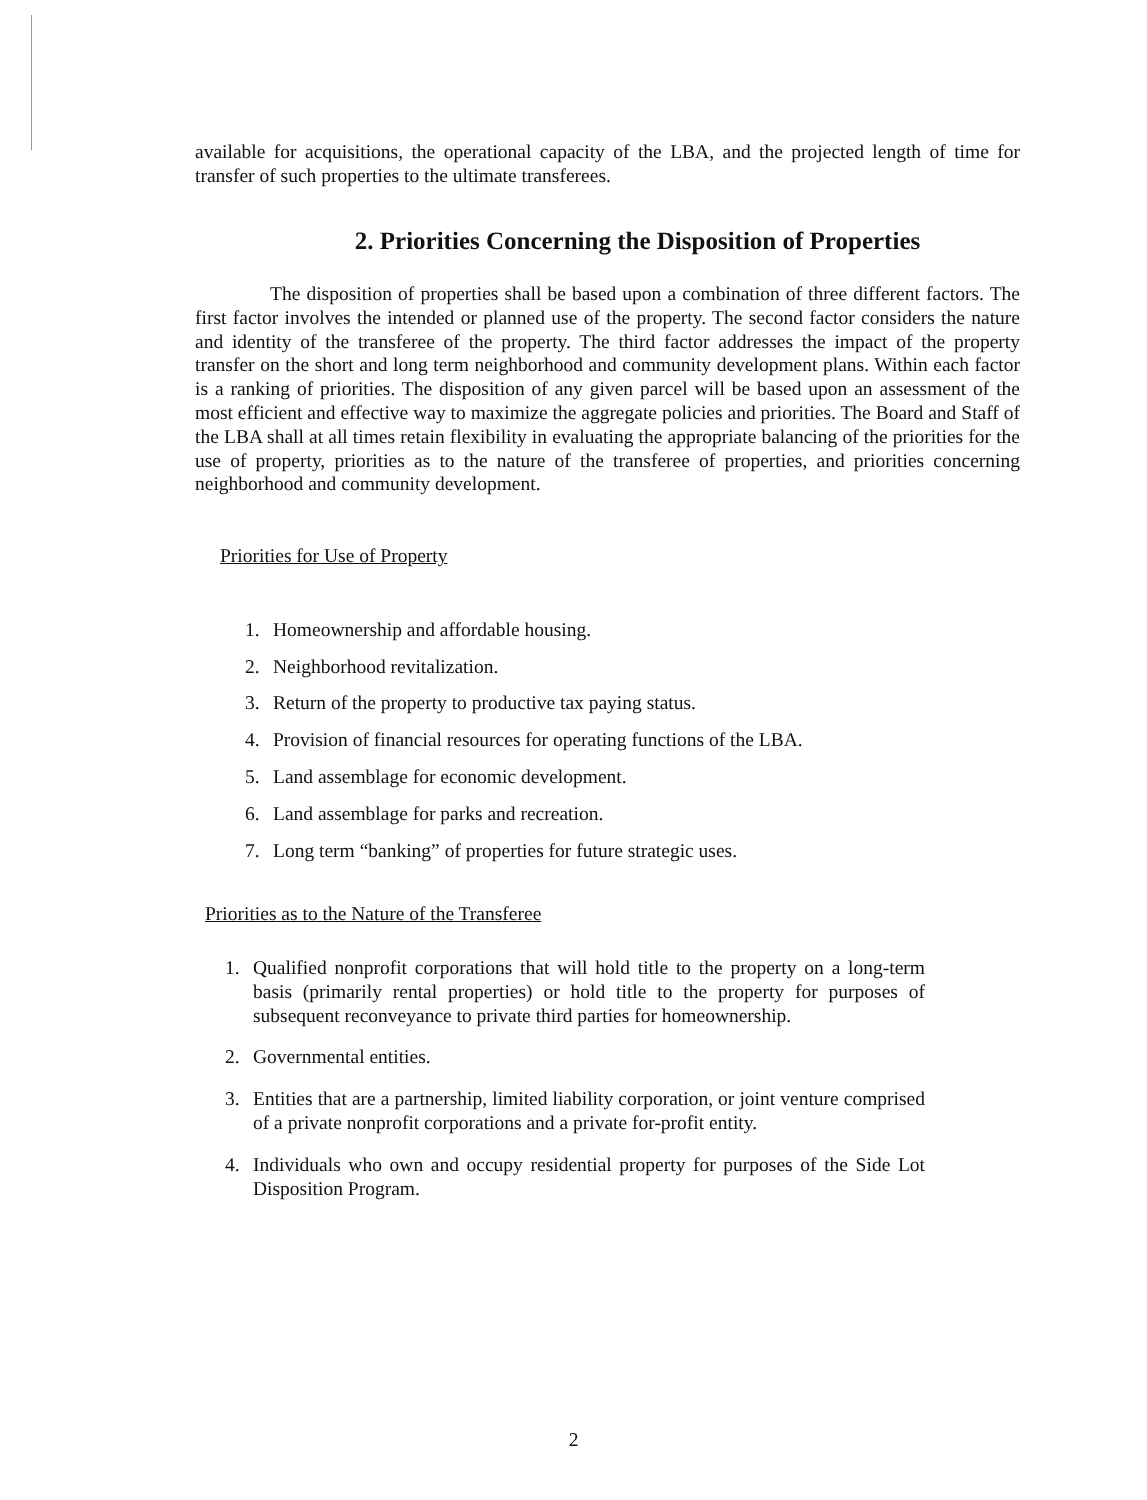available for acquisitions, the operational capacity of the LBA, and the projected length of time for transfer of such properties to the ultimate transferees.
2. Priorities Concerning the Disposition of Properties
The disposition of properties shall be based upon a combination of three different factors. The first factor involves the intended or planned use of the property. The second factor considers the nature and identity of the transferee of the property. The third factor addresses the impact of the property transfer on the short and long term neighborhood and community development plans. Within each factor is a ranking of priorities. The disposition of any given parcel will be based upon an assessment of the most efficient and effective way to maximize the aggregate policies and priorities. The Board and Staff of the LBA shall at all times retain flexibility in evaluating the appropriate balancing of the priorities for the use of property, priorities as to the nature of the transferee of properties, and priorities concerning neighborhood and community development.
Priorities for Use of Property
1. Homeownership and affordable housing.
2. Neighborhood revitalization.
3. Return of the property to productive tax paying status.
4. Provision of financial resources for operating functions of the LBA.
5. Land assemblage for economic development.
6. Land assemblage for parks and recreation.
7. Long term “banking” of properties for future strategic uses.
Priorities as to the Nature of the Transferee
1. Qualified nonprofit corporations that will hold title to the property on a long-term basis (primarily rental properties) or hold title to the property for purposes of subsequent reconveyance to private third parties for homeownership.
2. Governmental entities.
3. Entities that are a partnership, limited liability corporation, or joint venture comprised of a private nonprofit corporations and a private for-profit entity.
4. Individuals who own and occupy residential property for purposes of the Side Lot Disposition Program.
2